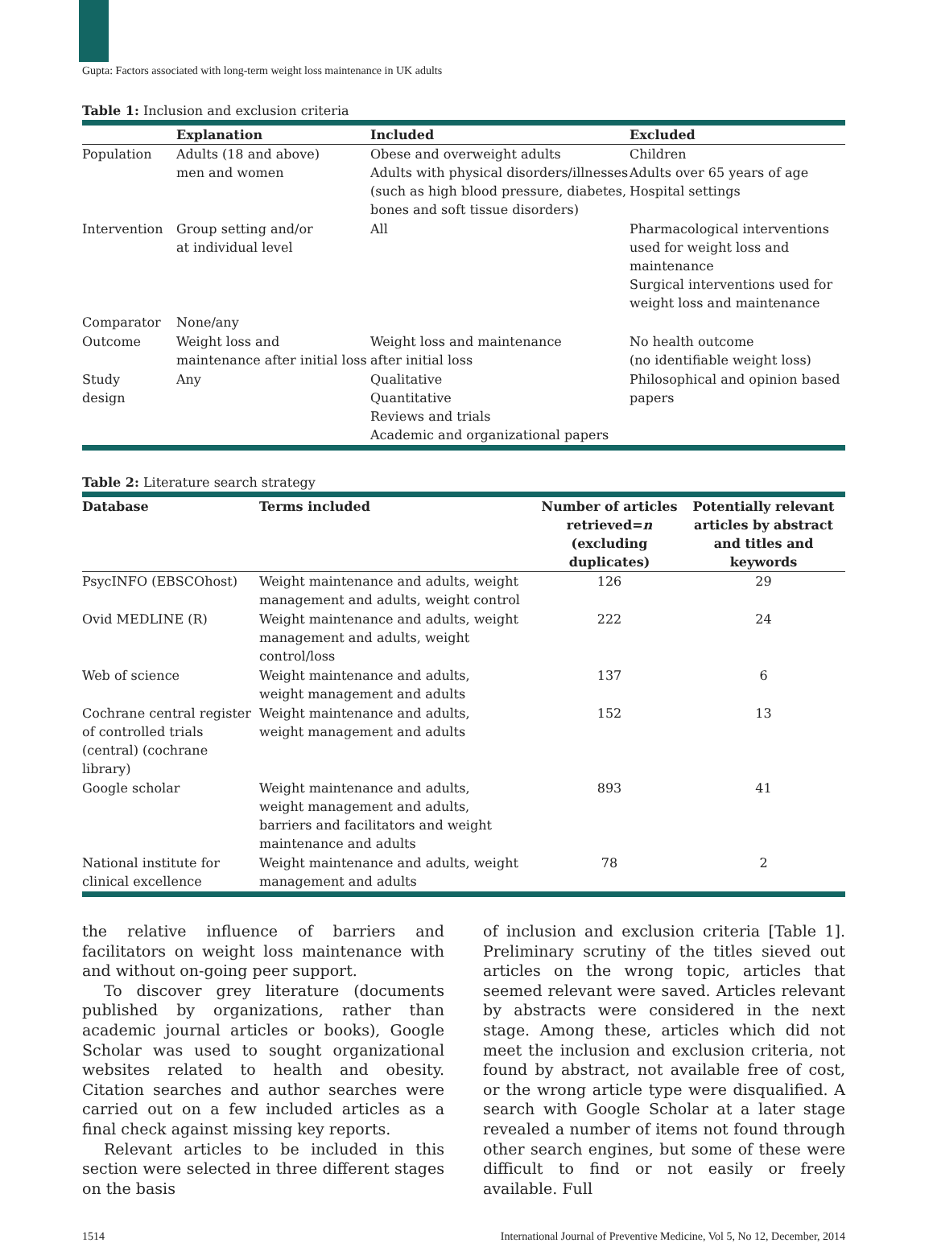Gupta: Factors associated with long-term weight loss maintenance in UK adults
Table 1: Inclusion and exclusion criteria
| | Explanation | Included | Excluded |
| --- | --- | --- | --- |
| Population | Adults (18 and above) men and women | Obese and overweight adults Adults with physical disorders/illnesses (such as high blood pressure, diabetes, bones and soft tissue disorders) | Children Adults over 65 years of age Hospital settings |
| Intervention | Group setting and/or at individual level | All | Pharmacological interventions used for weight loss and maintenance Surgical interventions used for weight loss and maintenance |
| Comparator | None/any | | |
| Outcome | Weight loss and maintenance after initial loss | Weight loss and maintenance after initial loss | No health outcome (no identifiable weight loss) |
| Study design | Any | Qualitative Quantitative Reviews and trials Academic and organizational papers | Philosophical and opinion based papers |
Table 2: Literature search strategy
| Database | Terms included | Number of articles retrieved= n (excluding duplicates) | Potentially relevant articles by abstract and titles and keywords |
| --- | --- | --- | --- |
| PsycINFO (EBSCOhost) | Weight maintenance and adults, weight management and adults, weight control | 126 | 29 |
| Ovid MEDLINE (R) | Weight maintenance and adults, weight management and adults, weight control/loss | 222 | 24 |
| Web of science | Weight maintenance and adults, weight management and adults | 137 | 6 |
| Cochrane central register of controlled trials (central) (cochrane library) | Weight maintenance and adults, weight management and adults | 152 | 13 |
| Google scholar | Weight maintenance and adults, weight management and adults, barriers and facilitators and weight maintenance and adults | 893 | 41 |
| National institute for clinical excellence | Weight maintenance and adults, weight management and adults | 78 | 2 |
the relative influence of barriers and facilitators on weight loss maintenance with and without on-going peer support.
To discover grey literature (documents published by organizations, rather than academic journal articles or books), Google Scholar was used to sought organizational websites related to health and obesity. Citation searches and author searches were carried out on a few included articles as a final check against missing key reports.
Relevant articles to be included in this section were selected in three different stages on the basis
of inclusion and exclusion criteria [Table 1]. Preliminary scrutiny of the titles sieved out articles on the wrong topic, articles that seemed relevant were saved. Articles relevant by abstracts were considered in the next stage. Among these, articles which did not meet the inclusion and exclusion criteria, not found by abstract, not available free of cost, or the wrong article type were disqualified. A search with Google Scholar at a later stage revealed a number of items not found through other search engines, but some of these were difficult to find or not easily or freely available. Full
1514 International Journal of Preventive Medicine, Vol 5, No 12, December, 2014